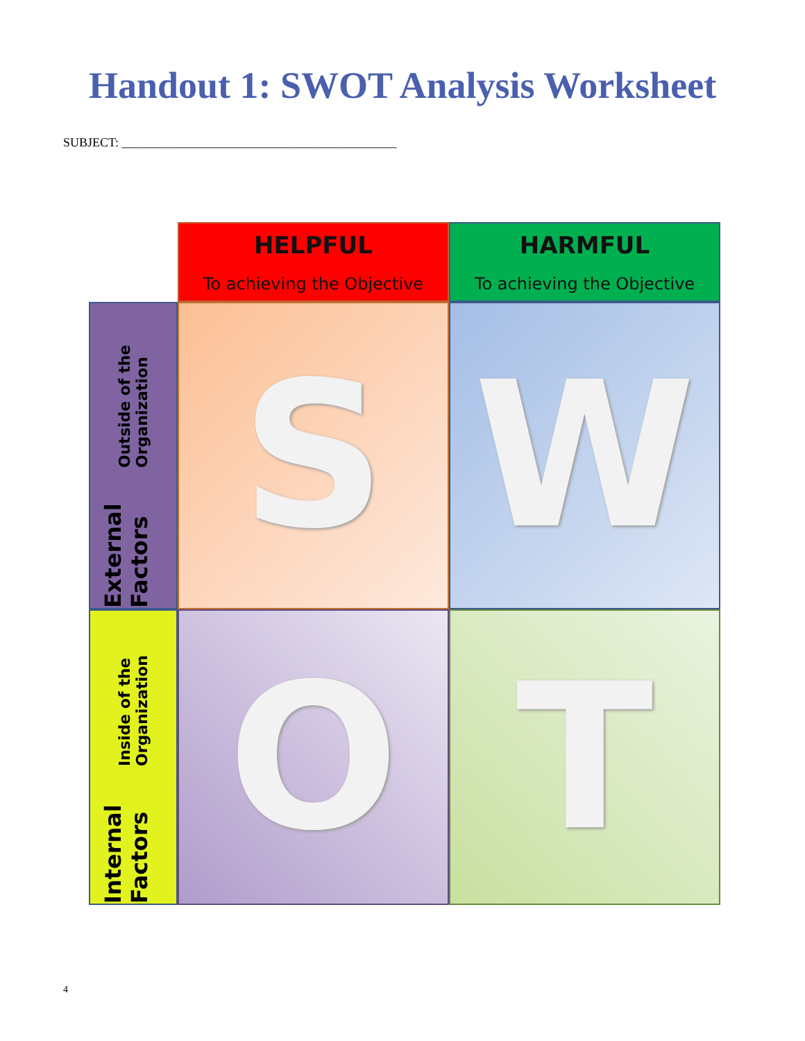Handout 1: SWOT Analysis Worksheet
SUBJECT: ____________________________________________
HELPFUL
To achieving the Objective
HARMFUL
To achieving the Objective
External Factors Outside of the Organization
S
W
Internal Factors Inside of the Organization
O
T
4